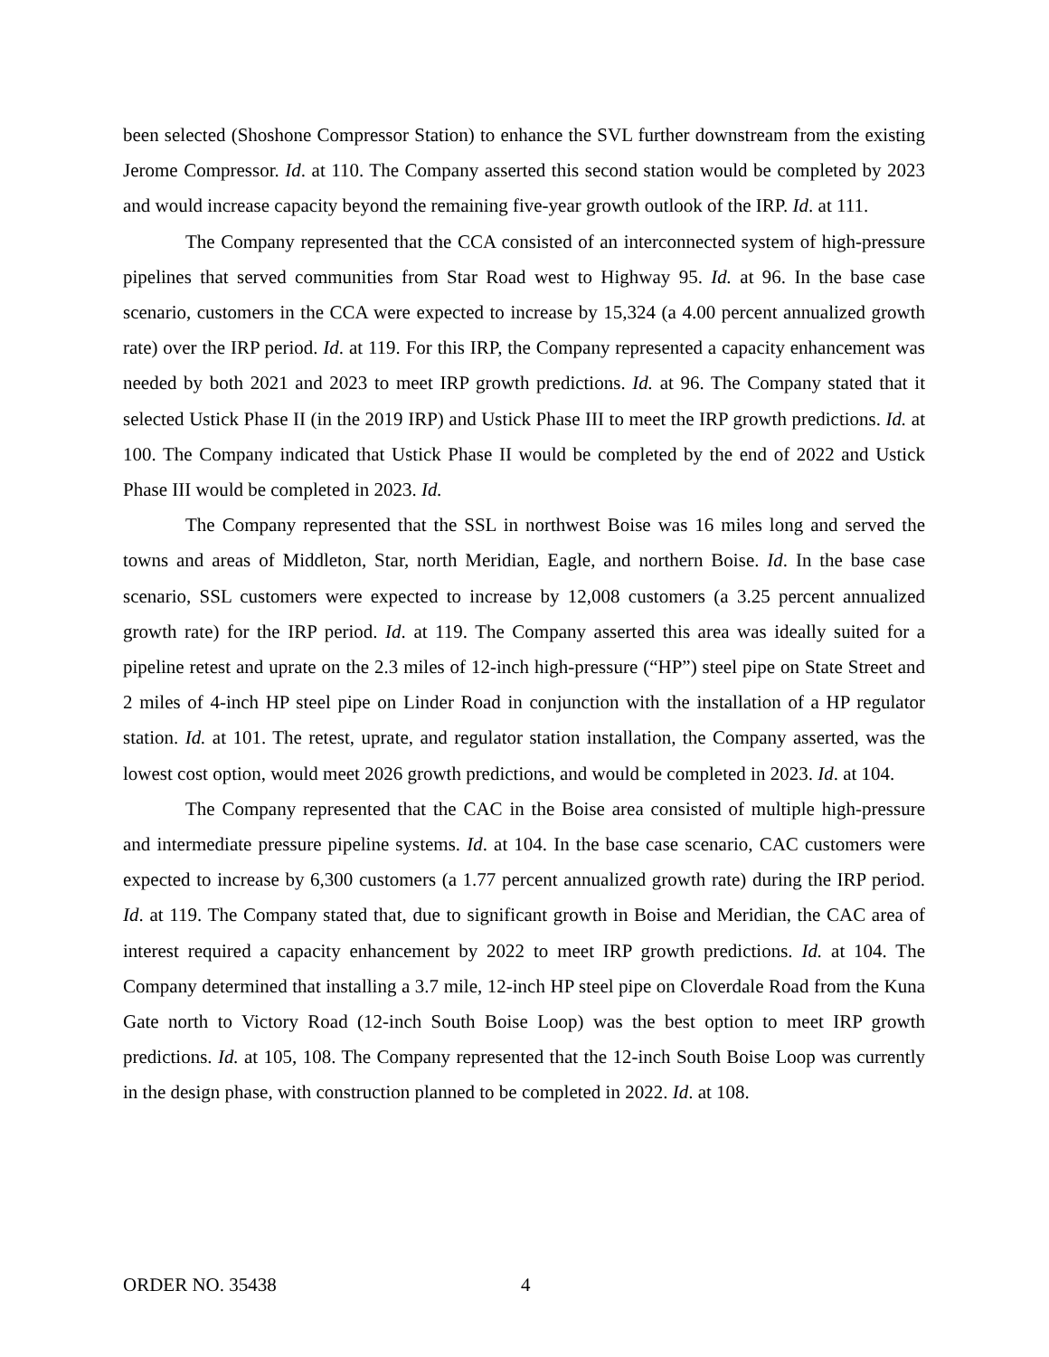been selected (Shoshone Compressor Station) to enhance the SVL further downstream from the existing Jerome Compressor. Id. at 110. The Company asserted this second station would be completed by 2023 and would increase capacity beyond the remaining five-year growth outlook of the IRP. Id. at 111.
The Company represented that the CCA consisted of an interconnected system of high-pressure pipelines that served communities from Star Road west to Highway 95. Id. at 96. In the base case scenario, customers in the CCA were expected to increase by 15,324 (a 4.00 percent annualized growth rate) over the IRP period. Id. at 119. For this IRP, the Company represented a capacity enhancement was needed by both 2021 and 2023 to meet IRP growth predictions. Id. at 96. The Company stated that it selected Ustick Phase II (in the 2019 IRP) and Ustick Phase III to meet the IRP growth predictions. Id. at 100. The Company indicated that Ustick Phase II would be completed by the end of 2022 and Ustick Phase III would be completed in 2023. Id.
The Company represented that the SSL in northwest Boise was 16 miles long and served the towns and areas of Middleton, Star, north Meridian, Eagle, and northern Boise. Id. In the base case scenario, SSL customers were expected to increase by 12,008 customers (a 3.25 percent annualized growth rate) for the IRP period. Id. at 119. The Company asserted this area was ideally suited for a pipeline retest and uprate on the 2.3 miles of 12-inch high-pressure (“HP”) steel pipe on State Street and 2 miles of 4-inch HP steel pipe on Linder Road in conjunction with the installation of a HP regulator station. Id. at 101. The retest, uprate, and regulator station installation, the Company asserted, was the lowest cost option, would meet 2026 growth predictions, and would be completed in 2023. Id. at 104.
The Company represented that the CAC in the Boise area consisted of multiple high-pressure and intermediate pressure pipeline systems. Id. at 104. In the base case scenario, CAC customers were expected to increase by 6,300 customers (a 1.77 percent annualized growth rate) during the IRP period. Id. at 119. The Company stated that, due to significant growth in Boise and Meridian, the CAC area of interest required a capacity enhancement by 2022 to meet IRP growth predictions. Id. at 104. The Company determined that installing a 3.7 mile, 12-inch HP steel pipe on Cloverdale Road from the Kuna Gate north to Victory Road (12-inch South Boise Loop) was the best option to meet IRP growth predictions. Id. at 105, 108. The Company represented that the 12-inch South Boise Loop was currently in the design phase, with construction planned to be completed in 2022. Id. at 108.
ORDER NO. 35438 4